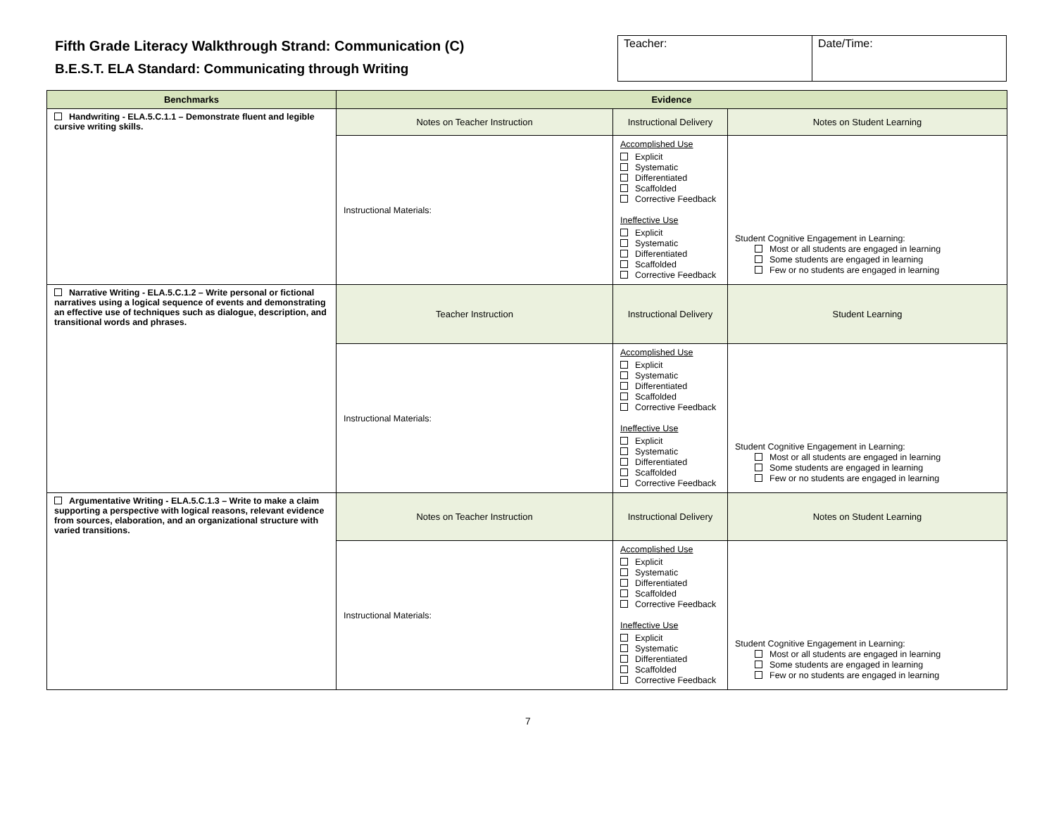Fifth Grade Literacy Walkthrough Strand: Communication (C)
B.E.S.T. ELA Standard: Communicating through Writing
| Teacher: | Date/Time: |
| Benchmarks | Evidence | | |
| --- | --- | --- | --- |
| Handwriting - ELA.5.C.1.1 – Demonstrate fluent and legible cursive writing skills. | Notes on Teacher Instruction | Instructional Delivery | Notes on Student Learning |
| | Instructional Materials: | Accomplished Use Explicit Systematic Differentiated Scaffolded Corrective Feedback Ineffective Use Explicit Systematic Differentiated Scaffolded Corrective Feedback | Student Cognitive Engagement in Learning: Most or all students are engaged in learning Some students are engaged in learning Few or no students are engaged in learning |
| Narrative Writing - ELA.5.C.1.2 – Write personal or fictional narratives using a logical sequence of events and demonstrating an effective use of techniques such as dialogue, description, and transitional words and phrases. | Teacher Instruction | Instructional Delivery | Student Learning |
| | Instructional Materials: | Accomplished Use Explicit Systematic Differentiated Scaffolded Corrective Feedback Ineffective Use Explicit Systematic Differentiated Scaffolded Corrective Feedback | Student Cognitive Engagement in Learning: Most or all students are engaged in learning Some students are engaged in learning Few or no students are engaged in learning |
| Argumentative Writing - ELA.5.C.1.3 – Write to make a claim supporting a perspective with logical reasons, relevant evidence from sources, elaboration, and an organizational structure with varied transitions. | Notes on Teacher Instruction | Instructional Delivery | Notes on Student Learning |
| | Instructional Materials: | Accomplished Use Explicit Systematic Differentiated Scaffolded Corrective Feedback Ineffective Use Explicit Systematic Differentiated Scaffolded Corrective Feedback | Student Cognitive Engagement in Learning: Most or all students are engaged in learning Some students are engaged in learning Few or no students are engaged in learning |
7